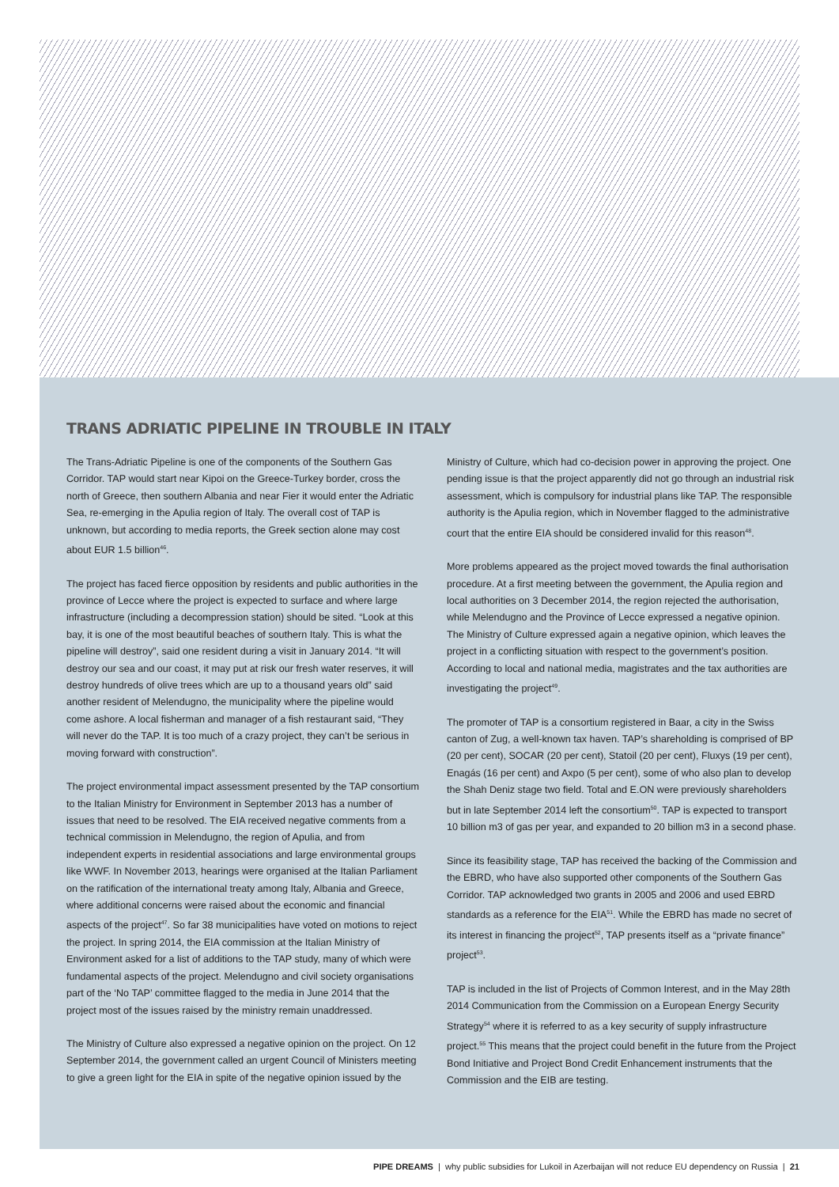TRANS ADRIATIC PIPELINE IN TROUBLE IN ITALY
The Trans-Adriatic Pipeline is one of the components of the Southern Gas Corridor. TAP would start near Kipoi on the Greece-Turkey border, cross the north of Greece, then southern Albania and near Fier it would enter the Adriatic Sea, re-emerging in the Apulia region of Italy. The overall cost of TAP is unknown, but according to media reports, the Greek section alone may cost about EUR 1.5 billion<sup>46</sup>.
The project has faced fierce opposition by residents and public authorities in the province of Lecce where the project is expected to surface and where large infrastructure (including a decompression station) should be sited. “Look at this bay, it is one of the most beautiful beaches of southern Italy. This is what the pipeline will destroy”, said one resident during a visit in January 2014. “It will destroy our sea and our coast, it may put at risk our fresh water reserves, it will destroy hundreds of olive trees which are up to a thousand years old” said another resident of Melendugno, the municipality where the pipeline would come ashore. A local fisherman and manager of a fish restaurant said, “They will never do the TAP. It is too much of a crazy project, they can’t be serious in moving forward with construction”.
The project environmental impact assessment presented by the TAP consortium to the Italian Ministry for Environment in September 2013 has a number of issues that need to be resolved. The EIA received negative comments from a technical commission in Melendugno, the region of Apulia, and from independent experts in residential associations and large environmental groups like WWF. In November 2013, hearings were organised at the Italian Parliament on the ratification of the international treaty among Italy, Albania and Greece, where additional concerns were raised about the economic and financial aspects of the project<sup>47</sup>. So far 38 municipalities have voted on motions to reject the project. In spring 2014, the EIA commission at the Italian Ministry of Environment asked for a list of additions to the TAP study, many of which were fundamental aspects of the project. Melendugno and civil society organisations part of the ‘No TAP’ committee flagged to the media in June 2014 that the project most of the issues raised by the ministry remain unaddressed.
The Ministry of Culture also expressed a negative opinion on the project. On 12 September 2014, the government called an urgent Council of Ministers meeting to give a green light for the EIA in spite of the negative opinion issued by the Ministry of Culture, which had co-decision power in approving the project. One pending issue is that the project apparently did not go through an industrial risk assessment, which is compulsory for industrial plans like TAP. The responsible authority is the Apulia region, which in November flagged to the administrative court that the entire EIA should be considered invalid for this reason<sup>48</sup>.
More problems appeared as the project moved towards the final authorisation procedure. At a first meeting between the government, the Apulia region and local authorities on 3 December 2014, the region rejected the authorisation, while Melendugno and the Province of Lecce expressed a negative opinion. The Ministry of Culture expressed again a negative opinion, which leaves the project in a conflicting situation with respect to the government’s position. According to local and national media, magistrates and the tax authorities are investigating the project<sup>49</sup>.
The promoter of TAP is a consortium registered in Baar, a city in the Swiss canton of Zug, a well-known tax haven. TAP’s shareholding is comprised of BP (20 per cent), SOCAR (20 per cent), Statoil (20 per cent), Fluxys (19 per cent), Enagás (16 per cent) and Axpo (5 per cent), some of who also plan to develop the Shah Deniz stage two field. Total and E.ON were previously shareholders but in late September 2014 left the consortium<sup>50</sup>. TAP is expected to transport 10 billion m3 of gas per year, and expanded to 20 billion m3 in a second phase.
Since its feasibility stage, TAP has received the backing of the Commission and the EBRD, who have also supported other components of the Southern Gas Corridor. TAP acknowledged two grants in 2005 and 2006 and used EBRD standards as a reference for the EIA<sup>51</sup>. While the EBRD has made no secret of its interest in financing the project<sup>52</sup>, TAP presents itself as a “private finance” project<sup>53</sup>.
TAP is included in the list of Projects of Common Interest, and in the May 28th 2014 Communication from the Commission on a European Energy Security Strategy<sup>54</sup> where it is referred to as a key security of supply infrastructure project.<sup>55</sup> This means that the project could benefit in the future from the Project Bond Initiative and Project Bond Credit Enhancement instruments that the Commission and the EIB are testing.
PIPE DREAMS | why public subsidies for Lukoil in Azerbaijan will not reduce EU dependency on Russia | 21